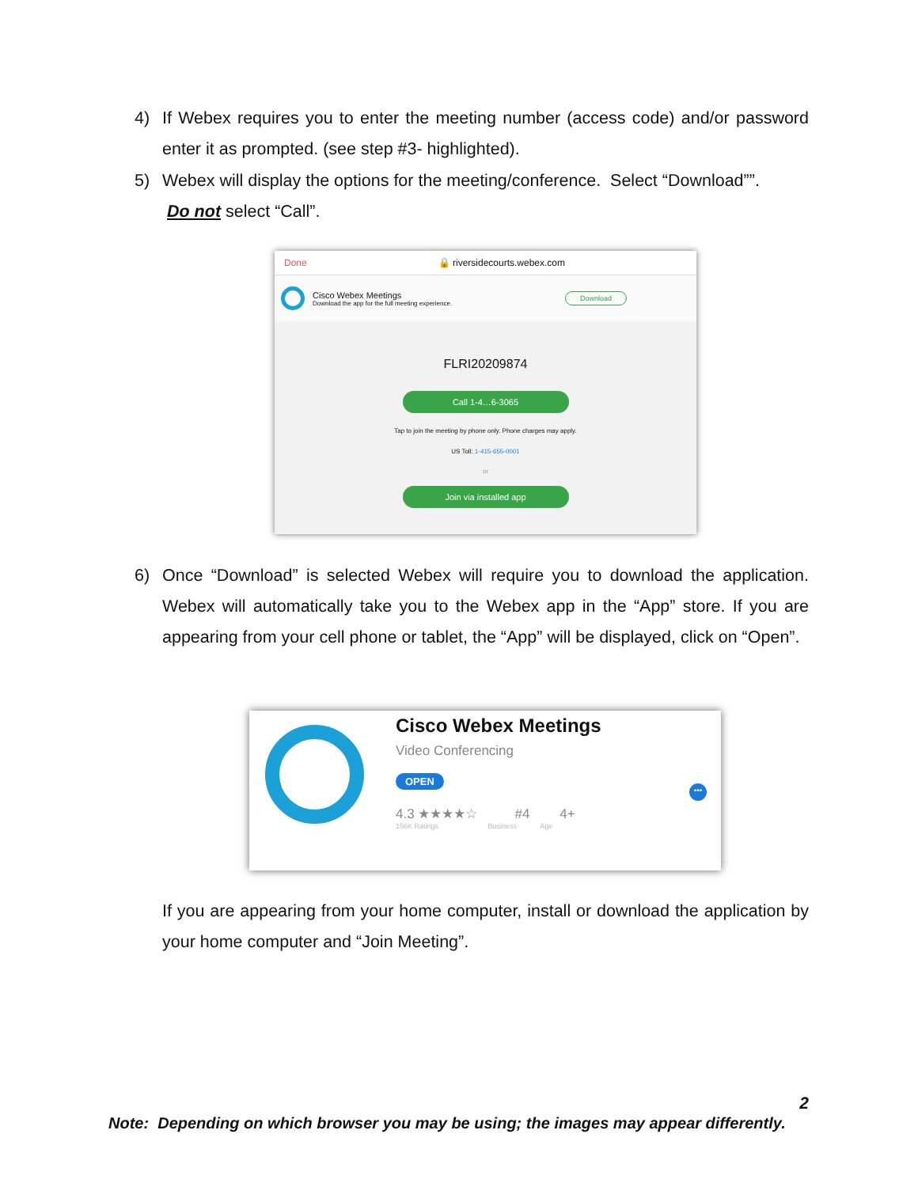4)
If Webex requires you to enter the meeting number (access code) and/or password enter it as prompted. (see step #3- highlighted).
5)
Webex will display the options for the meeting/conference. Select “Download””.
Do not select “Call”.
Done 🔒 riversidecourts.webex.com
Cisco Webex Meetings
Download the app for the full meeting experience.
Download
FLRI20209874
Call 1-4…6-3065
Tap to join the meeting by phone only. Phone charges may apply.
US Toll: 1-415-655-0001
or
Join via installed app
6)
Once “Download” is selected Webex will require you to download the application. Webex will automatically take you to the Webex app in the “App” store. If you are appearing from your cell phone or tablet, the “App” will be displayed, click on “Open”.
Cisco Webex Meetings
Video Conferencing
OPEN
4.3 ★★★★☆ #4 4+
156K Ratings Business Age
•••
If you are appearing from your home computer, install or download the application by your home computer and “Join Meeting”.
2
Note: Depending on which browser you may be using; the images may appear differently.